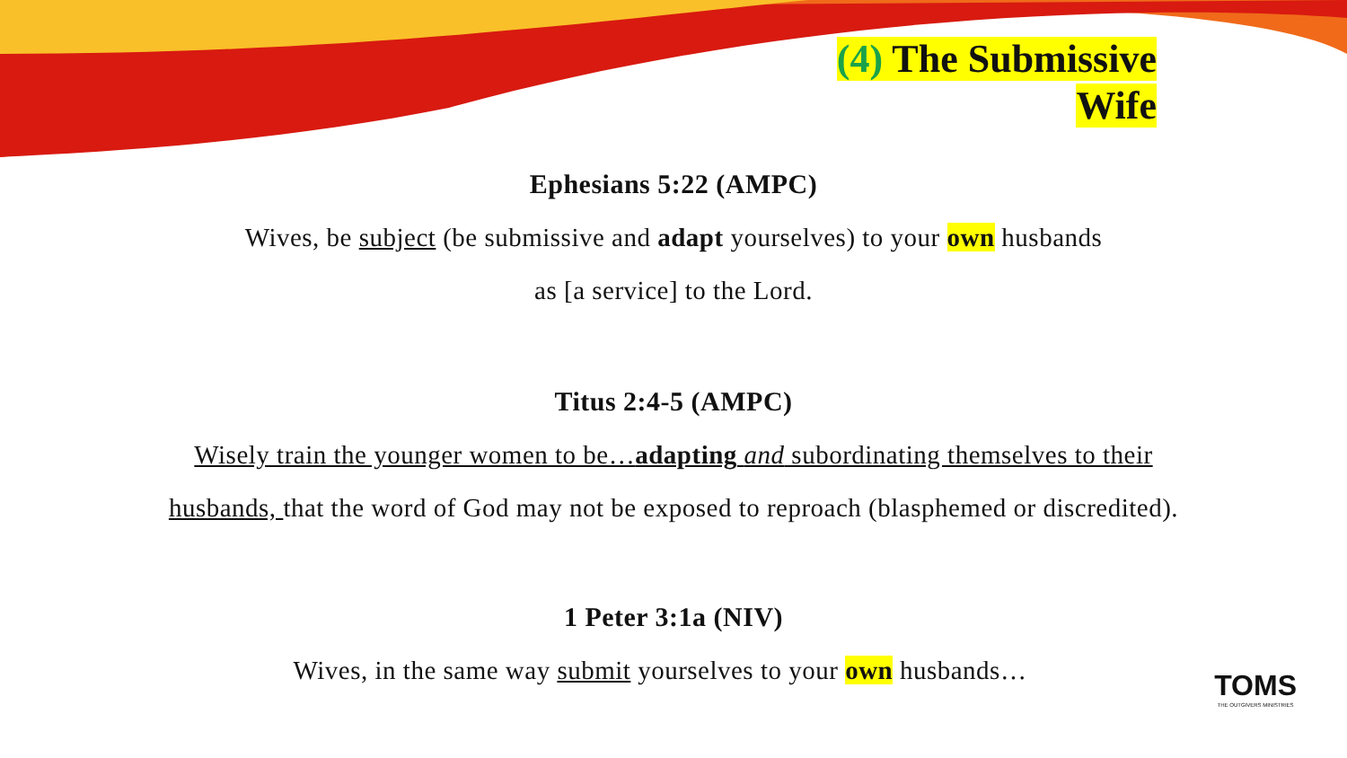(4) The Submissive
Wife
Ephesians 5:22 (AMPC)
Wives, be subject (be submissive and adapt yourselves) to your own husbands
as [a service] to the Lord.
Titus 2:4-5 (AMPC)
Wisely train the younger women to be…adapting and subordinating themselves to their
husbands, that the word of God may not be exposed to reproach (blasphemed or discredited).
1 Peter 3:1a (NIV)
Wives, in the same way submit yourselves to your own husbands…
TOMS
THE OUTGIVERS MINISTRIES